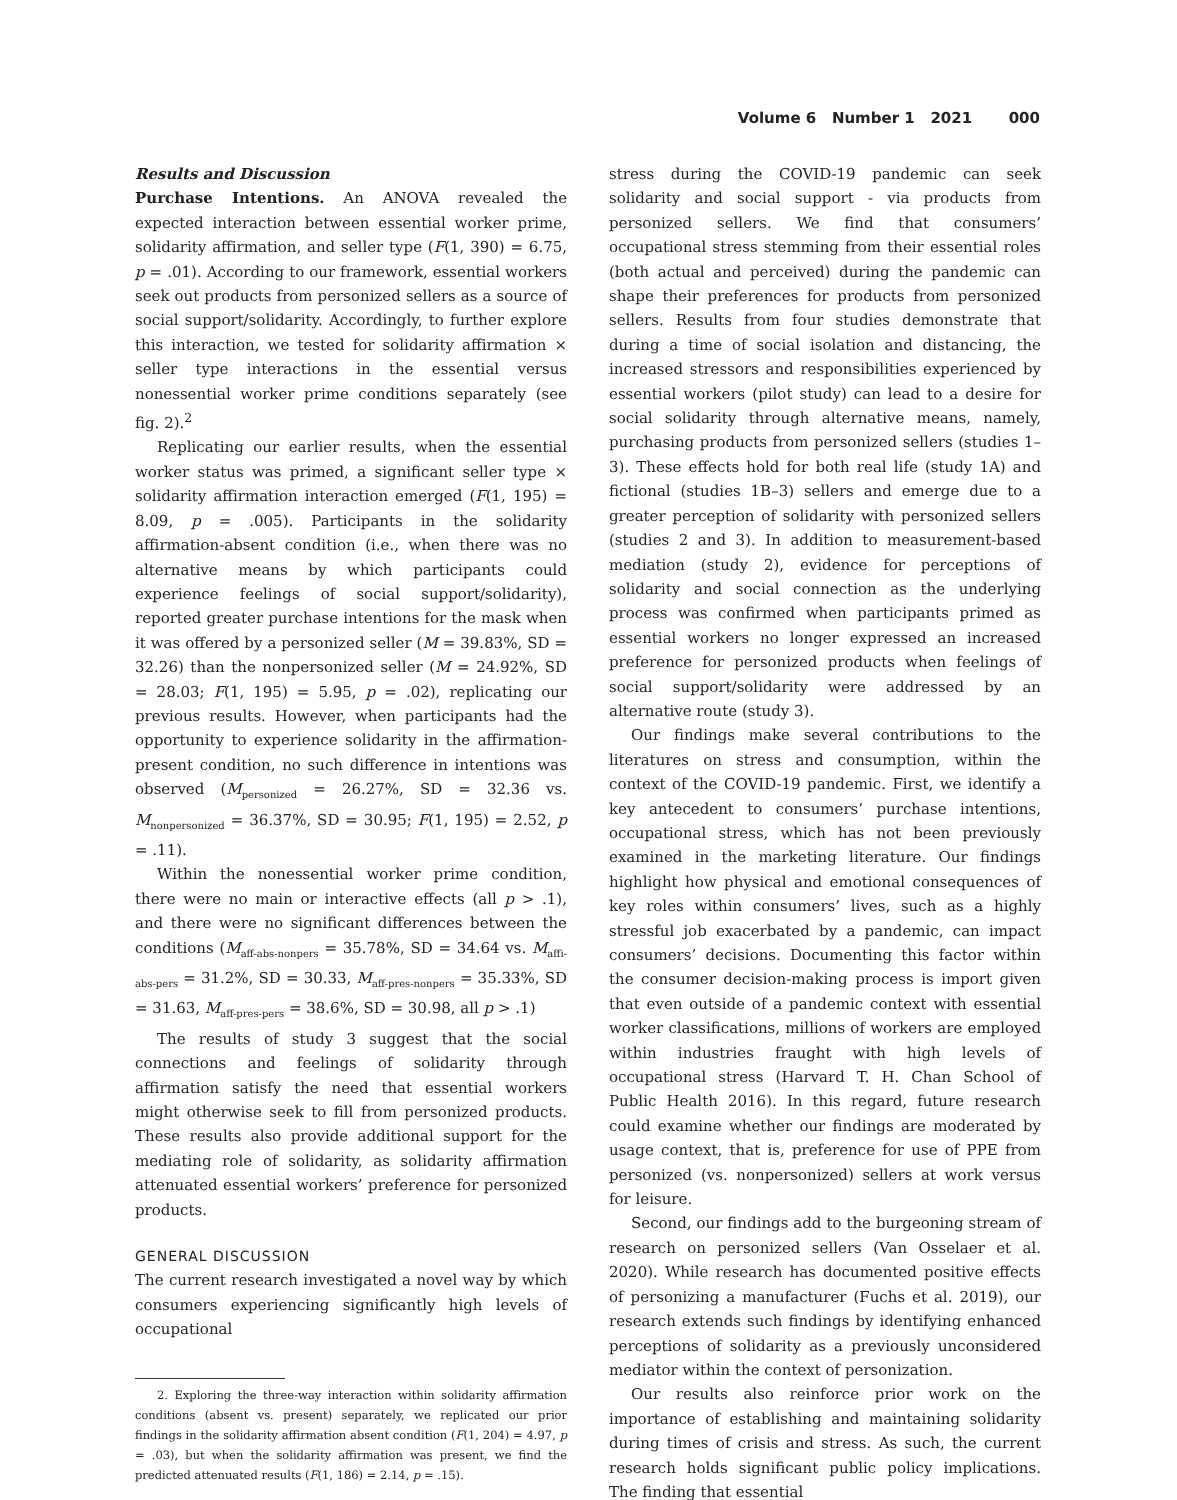Volume 6 Number 1 2021 000
Results and Discussion
Purchase Intentions. An ANOVA revealed the expected interaction between essential worker prime, solidarity affirmation, and seller type (F(1, 390) = 6.75, p = .01). According to our framework, essential workers seek out products from personized sellers as a source of social support/solidarity. Accordingly, to further explore this interaction, we tested for solidarity affirmation × seller type interactions in the essential versus nonessential worker prime conditions separately (see fig. 2).<sup>2</sup>
Replicating our earlier results, when the essential worker status was primed, a significant seller type × solidarity affirmation interaction emerged (F(1, 195) = 8.09, p = .005). Participants in the solidarity affirmation-absent condition (i.e., when there was no alternative means by which participants could experience feelings of social support/solidarity), reported greater purchase intentions for the mask when it was offered by a personized seller (M = 39.83%, SD = 32.26) than the nonpersonized seller (M = 24.92%, SD = 28.03; F(1, 195) = 5.95, p = .02), replicating our previous results. However, when participants had the opportunity to experience solidarity in the affirmation-present condition, no such difference in intentions was observed (M<sub>personized</sub> = 26.27%, SD = 32.36 vs. M<sub>nonpersonized</sub> = 36.37%, SD = 30.95; F(1, 195) = 2.52, p = .11).
Within the nonessential worker prime condition, there were no main or interactive effects (all p > .1), and there were no significant differences between the conditions (M<sub>aff-abs-nonpers</sub> = 35.78%, SD = 34.64 vs. M<sub>affi-abs-pers</sub> = 31.2%, SD = 30.33, M<sub>aff-pres-nonpers</sub> = 35.33%, SD = 31.63, M<sub>aff-pres-pers</sub> = 38.6%, SD = 30.98, all p > .1)
The results of study 3 suggest that the social connections and feelings of solidarity through affirmation satisfy the need that essential workers might otherwise seek to fill from personized products. These results also provide additional support for the mediating role of solidarity, as solidarity affirmation attenuated essential workers’ preference for personized products.
GENERAL DISCUSSION
The current research investigated a novel way by which consumers experiencing significantly high levels of occupational
2. Exploring the three-way interaction within solidarity affirmation conditions (absent vs. present) separately, we replicated our prior findings in the solidarity affirmation absent condition (F(1, 204) = 4.97, p = .03), but when the solidarity affirmation was present, we find the predicted attenuated results (F(1, 186) = 2.14, p = .15).
stress during the COVID-19 pandemic can seek solidarity and social support - via products from personized sellers. We find that consumers’ occupational stress stemming from their essential roles (both actual and perceived) during the pandemic can shape their preferences for products from personized sellers. Results from four studies demonstrate that during a time of social isolation and distancing, the increased stressors and responsibilities experienced by essential workers (pilot study) can lead to a desire for social solidarity through alternative means, namely, purchasing products from personized sellers (studies 1–3). These effects hold for both real life (study 1A) and fictional (studies 1B–3) sellers and emerge due to a greater perception of solidarity with personized sellers (studies 2 and 3). In addition to measurement-based mediation (study 2), evidence for perceptions of solidarity and social connection as the underlying process was confirmed when participants primed as essential workers no longer expressed an increased preference for personized products when feelings of social support/solidarity were addressed by an alternative route (study 3).
Our findings make several contributions to the literatures on stress and consumption, within the context of the COVID-19 pandemic. First, we identify a key antecedent to consumers’ purchase intentions, occupational stress, which has not been previously examined in the marketing literature. Our findings highlight how physical and emotional consequences of key roles within consumers’ lives, such as a highly stressful job exacerbated by a pandemic, can impact consumers’ decisions. Documenting this factor within the consumer decision-making process is import given that even outside of a pandemic context with essential worker classifications, millions of workers are employed within industries fraught with high levels of occupational stress (Harvard T. H. Chan School of Public Health 2016). In this regard, future research could examine whether our findings are moderated by usage context, that is, preference for use of PPE from personized (vs. nonpersonized) sellers at work versus for leisure.
Second, our findings add to the burgeoning stream of research on personized sellers (Van Osselaer et al. 2020). While research has documented positive effects of personizing a manufacturer (Fuchs et al. 2019), our research extends such findings by identifying enhanced perceptions of solidarity as a previously unconsidered mediator within the context of personization.
Our results also reinforce prior work on the importance of establishing and maintaining solidarity during times of crisis and stress. As such, the current research holds significant public policy implications. The finding that essential